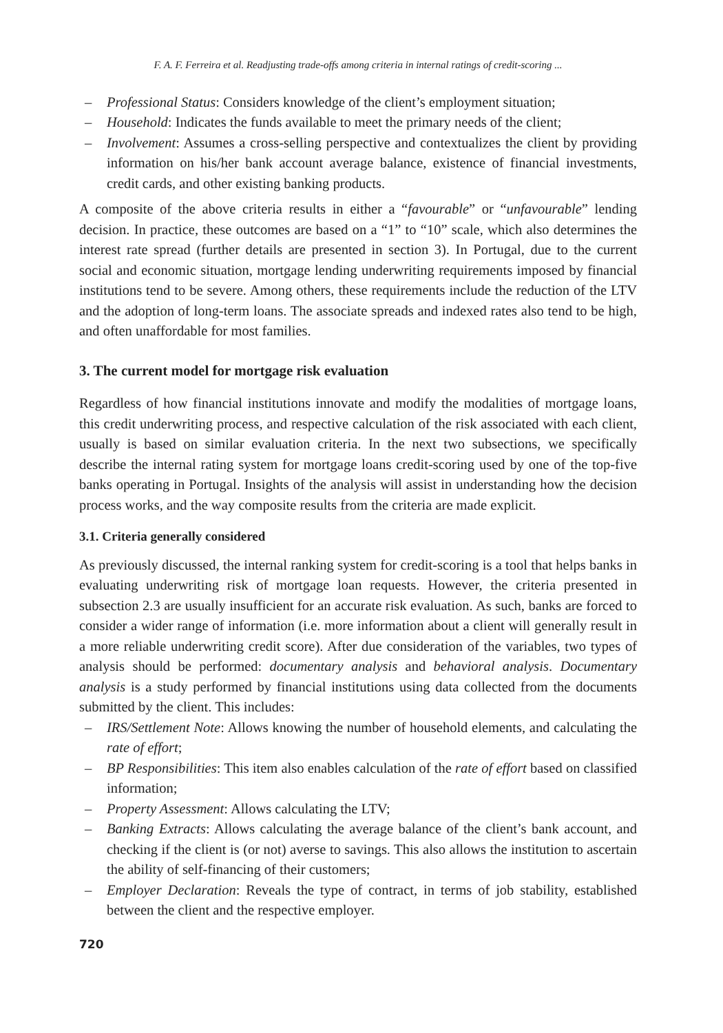F. A. F. Ferreira et al. Readjusting trade-offs among criteria in internal ratings of credit-scoring ...
– Professional Status: Considers knowledge of the client’s employment situation;
– Household: Indicates the funds available to meet the primary needs of the client;
– Involvement: Assumes a cross-selling perspective and contextualizes the client by providing information on his/her bank account average balance, existence of financial investments, credit cards, and other existing banking products.
A composite of the above criteria results in either a “favourable” or “unfavourable” lending decision. In practice, these outcomes are based on a “1” to “10” scale, which also determines the interest rate spread (further details are presented in section 3). In Portugal, due to the current social and economic situation, mortgage lending underwriting requirements imposed by financial institutions tend to be severe. Among others, these requirements include the reduction of the LTV and the adoption of long-term loans. The associate spreads and indexed rates also tend to be high, and often unaffordable for most families.
3. The current model for mortgage risk evaluation
Regardless of how financial institutions innovate and modify the modalities of mortgage loans, this credit underwriting process, and respective calculation of the risk associated with each client, usually is based on similar evaluation criteria. In the next two subsections, we specifically describe the internal rating system for mortgage loans credit-scoring used by one of the top-five banks operating in Portugal. Insights of the analysis will assist in understanding how the decision process works, and the way composite results from the criteria are made explicit.
3.1. Criteria generally considered
As previously discussed, the internal ranking system for credit-scoring is a tool that helps banks in evaluating underwriting risk of mortgage loan requests. However, the criteria presented in subsection 2.3 are usually insufficient for an accurate risk evaluation. As such, banks are forced to consider a wider range of information (i.e. more information about a client will generally result in a more reliable underwriting credit score). After due consideration of the variables, two types of analysis should be performed: documentary analysis and behavioral analysis. Documentary analysis is a study performed by financial institutions using data collected from the documents submitted by the client. This includes:
– IRS/Settlement Note: Allows knowing the number of household elements, and calculating the rate of effort;
– BP Responsibilities: This item also enables calculation of the rate of effort based on classified information;
– Property Assessment: Allows calculating the LTV;
– Banking Extracts: Allows calculating the average balance of the client’s bank account, and checking if the client is (or not) averse to savings. This also allows the institution to ascertain the ability of self-financing of their customers;
– Employer Declaration: Reveals the type of contract, in terms of job stability, established between the client and the respective employer.
720